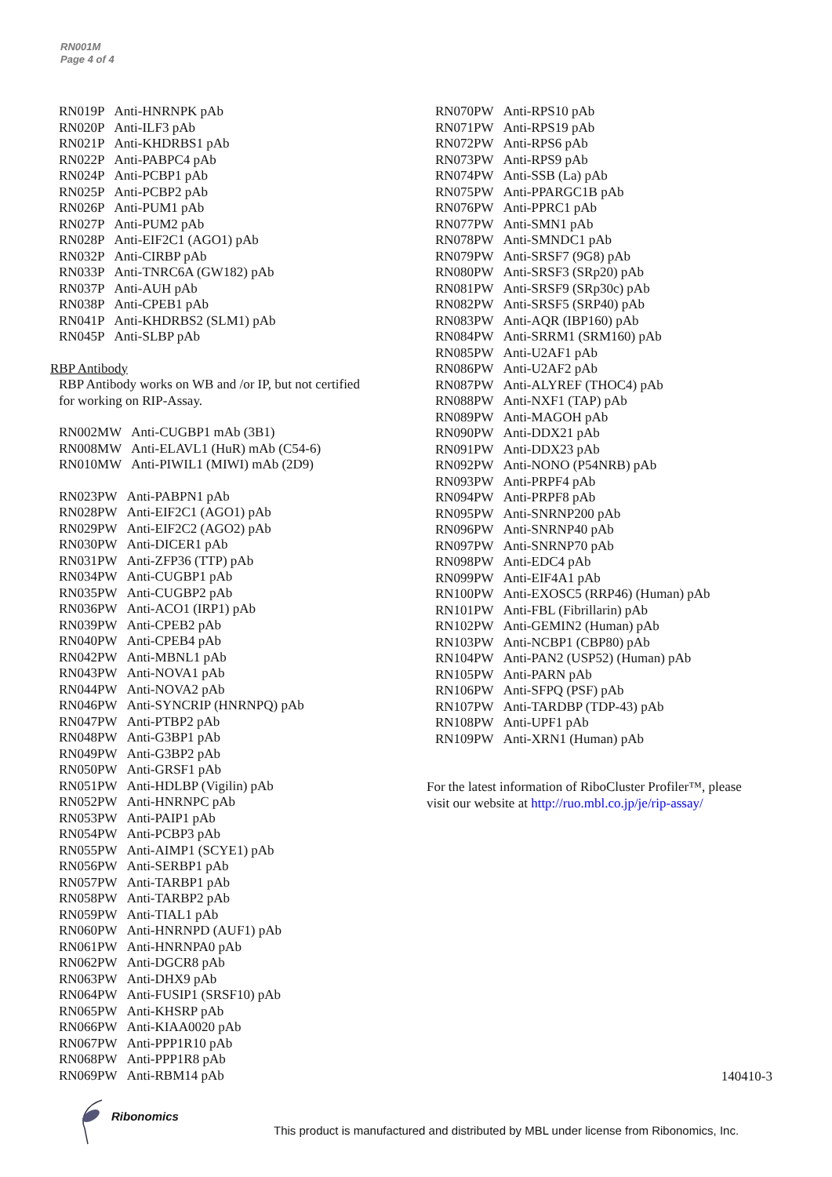RN001M
Page 4 of 4
| RN019P | Anti-HNRNPK pAb |
| RN020P | Anti-ILF3 pAb |
| RN021P | Anti-KHDRBS1 pAb |
| RN022P | Anti-PABPC4 pAb |
| RN024P | Anti-PCBP1 pAb |
| RN025P | Anti-PCBP2 pAb |
| RN026P | Anti-PUM1 pAb |
| RN027P | Anti-PUM2 pAb |
| RN028P | Anti-EIF2C1 (AGO1) pAb |
| RN032P | Anti-CIRBP pAb |
| RN033P | Anti-TNRC6A (GW182) pAb |
| RN037P | Anti-AUH pAb |
| RN038P | Anti-CPEB1 pAb |
| RN041P | Anti-KHDRBS2 (SLM1) pAb |
| RN045P | Anti-SLBP pAb |
RBP Antibody
RBP Antibody works on WB and /or IP, but not certified
for working on RIP-Assay.
| RN002MW | Anti-CUGBP1 mAb (3B1) |
| RN008MW | Anti-ELAVL1 (HuR) mAb (C54-6) |
| RN010MW | Anti-PIWIL1 (MIWI) mAb (2D9) |
| RN023PW | Anti-PABPN1 pAb |
| RN028PW | Anti-EIF2C1 (AGO1) pAb |
| RN029PW | Anti-EIF2C2 (AGO2) pAb |
| RN030PW | Anti-DICER1 pAb |
| RN031PW | Anti-ZFP36 (TTP) pAb |
| RN034PW | Anti-CUGBP1 pAb |
| RN035PW | Anti-CUGBP2 pAb |
| RN036PW | Anti-ACO1 (IRP1) pAb |
| RN039PW | Anti-CPEB2 pAb |
| RN040PW | Anti-CPEB4 pAb |
| RN042PW | Anti-MBNL1 pAb |
| RN043PW | Anti-NOVA1 pAb |
| RN044PW | Anti-NOVA2 pAb |
| RN046PW | Anti-SYNCRIP (HNRNPQ) pAb |
| RN047PW | Anti-PTBP2 pAb |
| RN048PW | Anti-G3BP1 pAb |
| RN049PW | Anti-G3BP2 pAb |
| RN050PW | Anti-GRSF1 pAb |
| RN051PW | Anti-HDLBP (Vigilin) pAb |
| RN052PW | Anti-HNRNPC pAb |
| RN053PW | Anti-PAIP1 pAb |
| RN054PW | Anti-PCBP3 pAb |
| RN055PW | Anti-AIMP1 (SCYE1) pAb |
| RN056PW | Anti-SERBP1 pAb |
| RN057PW | Anti-TARBP1 pAb |
| RN058PW | Anti-TARBP2 pAb |
| RN059PW | Anti-TIAL1 pAb |
| RN060PW | Anti-HNRNPD (AUF1) pAb |
| RN061PW | Anti-HNRNPA0 pAb |
| RN062PW | Anti-DGCR8 pAb |
| RN063PW | Anti-DHX9 pAb |
| RN064PW | Anti-FUSIP1 (SRSF10) pAb |
| RN065PW | Anti-KHSRP pAb |
| RN066PW | Anti-KIAA0020 pAb |
| RN067PW | Anti-PPP1R10 pAb |
| RN068PW | Anti-PPP1R8 pAb |
| RN069PW | Anti-RBM14 pAb |
| RN070PW | Anti-RPS10 pAb |
| RN071PW | Anti-RPS19 pAb |
| RN072PW | Anti-RPS6 pAb |
| RN073PW | Anti-RPS9 pAb |
| RN074PW | Anti-SSB (La) pAb |
| RN075PW | Anti-PPARGC1B pAb |
| RN076PW | Anti-PPRC1 pAb |
| RN077PW | Anti-SMN1 pAb |
| RN078PW | Anti-SMNDC1 pAb |
| RN079PW | Anti-SRSF7 (9G8) pAb |
| RN080PW | Anti-SRSF3 (SRp20) pAb |
| RN081PW | Anti-SRSF9 (SRp30c) pAb |
| RN082PW | Anti-SRSF5 (SRP40) pAb |
| RN083PW | Anti-AQR (IBP160) pAb |
| RN084PW | Anti-SRRM1 (SRM160) pAb |
| RN085PW | Anti-U2AF1 pAb |
| RN086PW | Anti-U2AF2 pAb |
| RN087PW | Anti-ALYREF (THOC4) pAb |
| RN088PW | Anti-NXF1 (TAP) pAb |
| RN089PW | Anti-MAGOH pAb |
| RN090PW | Anti-DDX21 pAb |
| RN091PW | Anti-DDX23 pAb |
| RN092PW | Anti-NONO (P54NRB) pAb |
| RN093PW | Anti-PRPF4 pAb |
| RN094PW | Anti-PRPF8 pAb |
| RN095PW | Anti-SNRNP200 pAb |
| RN096PW | Anti-SNRNP40 pAb |
| RN097PW | Anti-SNRNP70 pAb |
| RN098PW | Anti-EDC4 pAb |
| RN099PW | Anti-EIF4A1 pAb |
| RN100PW | Anti-EXOSC5 (RRP46) (Human) pAb |
| RN101PW | Anti-FBL (Fibrillarin) pAb |
| RN102PW | Anti-GEMIN2 (Human) pAb |
| RN103PW | Anti-NCBP1 (CBP80) pAb |
| RN104PW | Anti-PAN2 (USP52) (Human) pAb |
| RN105PW | Anti-PARN pAb |
| RN106PW | Anti-SFPQ (PSF) pAb |
| RN107PW | Anti-TARDBP (TDP-43) pAb |
| RN108PW | Anti-UPF1 pAb |
| RN109PW | Anti-XRN1 (Human) pAb |
For the latest information of RiboCluster Profiler™, please
visit our website at http://ruo.mbl.co.jp/je/rip-assay/
140410-3
Ribonomics
This product is manufactured and distributed by MBL under license from Ribonomics, Inc.